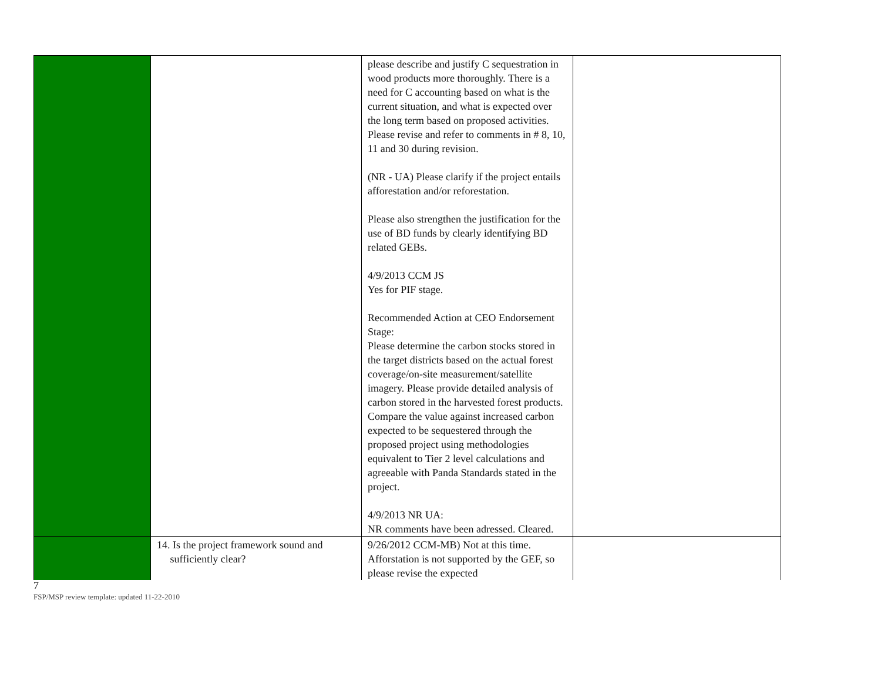| | | please describe and justify C sequestration in wood products more thoroughly. There is a need for C accounting based on what is the current situation, and what is expected over the long term based on proposed activities. Please revise and refer to comments in # 8, 10, 11 and 30 during revision. (NR - UA) Please clarify if the project entails afforestation and/or reforestation. Please also strengthen the justification for the use of BD funds by clearly identifying BD related GEBs. 4/9/2013 CCM JS Yes for PIF stage. Recommended Action at CEO Endorsement Stage: Please determine the carbon stocks stored in the target districts based on the actual forest coverage/on-site measurement/satellite imagery. Please provide detailed analysis of carbon stored in the harvested forest products. Compare the value against increased carbon expected to be sequestered through the proposed project using methodologies equivalent to Tier 2 level calculations and agreeable with Panda Standards stated in the project. 4/9/2013 NR UA: NR comments have been adressed. Cleared. | |
| | 14. Is the project framework sound and sufficiently clear? | 9/26/2012 CCM-MB) Not at this time. Afforstation is not supported by the GEF, so please revise the expected | |
7
FSP/MSP review template: updated 11-22-2010